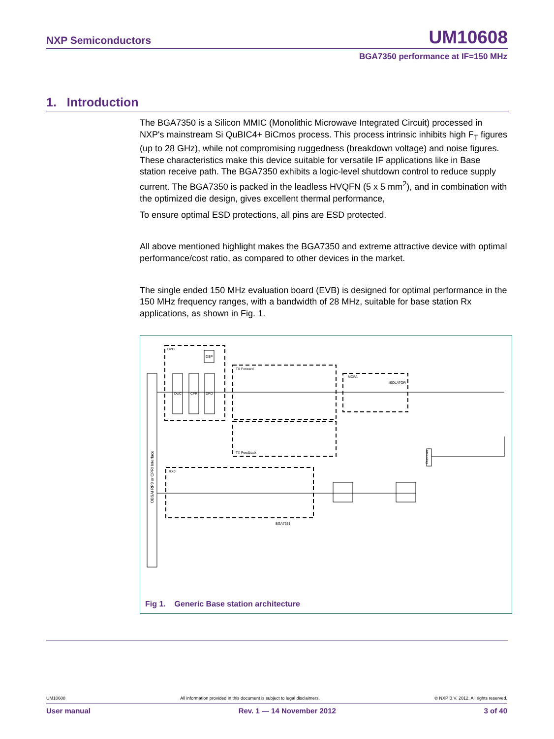NXP Semiconductors UM10608
BGA7350 performance at IF=150 MHz
1. Introduction
The BGA7350 is a Silicon MMIC (Monolithic Microwave Integrated Circuit) processed in NXP's mainstream Si QuBIC4+ BiCmos process. This process intrinsic inhibits high F<sub>T</sub> figures (up to 28 GHz), while not compromising ruggedness (breakdown voltage) and noise figures. These characteristics make this device suitable for versatile IF applications like in Base station receive path. The BGA7350 exhibits a logic-level shutdown control to reduce supply current. The BGA7350 is packed in the leadless HVQFN (5 x 5 mm<sup>2</sup>), and in combination with the optimized die design, gives excellent thermal performance,
To ensure optimal ESD protections, all pins are ESD protected.
All above mentioned highlight makes the BGA7350 and extreme attractive device with optimal performance/cost ratio, as compared to other devices in the market.
The single ended 150 MHz evaluation board (EVB) is designed for optimal performance in the 150 MHz frequency ranges, with a bandwidth of 28 MHz, suitable for base station Rx applications, as shown in Fig. 1.
OBSAI RP3 or CPRI Interface
DPD
DUC
CFR
DPD
DSP
TX Forward
TX Feedback
MCPA
ISOLATOR
RX0
BGA7351
Duplexer
Fig 1. Generic Base station architecture
UM10608 All information provided in this document is subject to legal disclaimers. © NXP B.V. 2012. All rights reserved.
User manual Rev. 1 — 14 November 2012 3 of 40